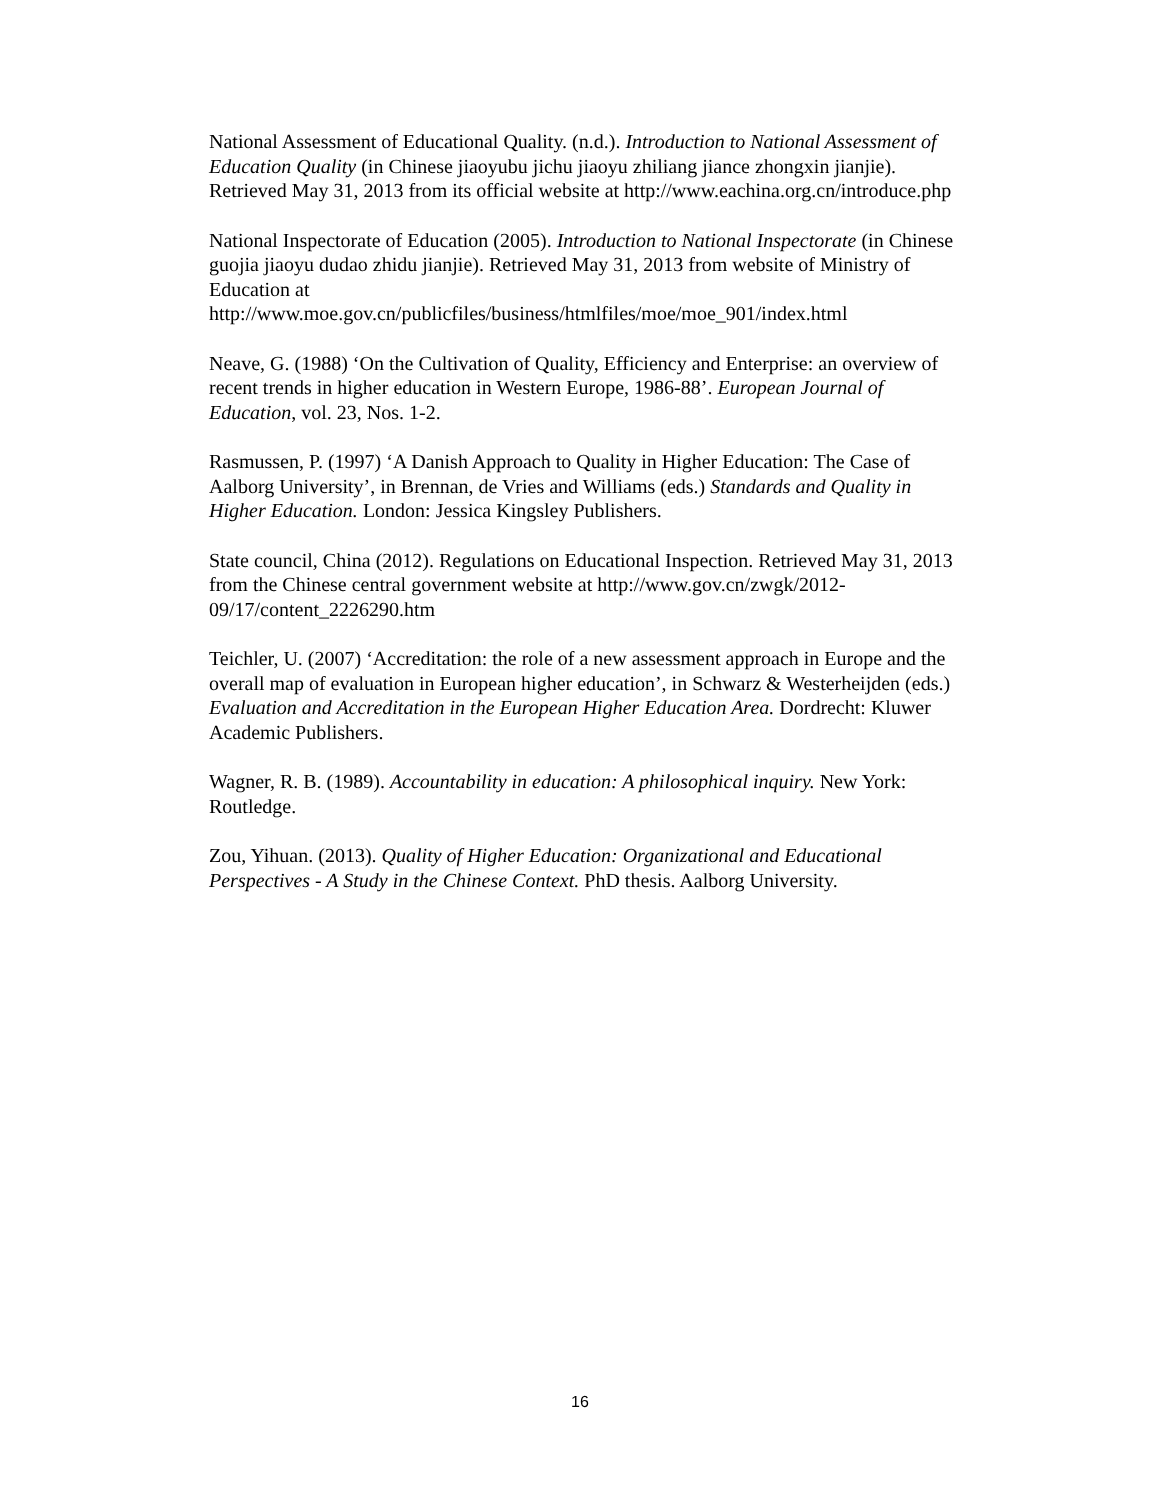National Assessment of Educational Quality. (n.d.). Introduction to National Assessment of Education Quality (in Chinese jiaoyubu jichu jiaoyu zhiliang jiance zhongxin jianjie). Retrieved May 31, 2013 from its official website at http://www.eachina.org.cn/introduce.php
National Inspectorate of Education (2005). Introduction to National Inspectorate (in Chinese guojia jiaoyu dudao zhidu jianjie). Retrieved May 31, 2013 from website of Ministry of Education at
http://www.moe.gov.cn/publicfiles/business/htmlfiles/moe/moe_901/index.html
Neave, G. (1988) ‘On the Cultivation of Quality, Efficiency and Enterprise: an overview of recent trends in higher education in Western Europe, 1986-88’. European Journal of Education, vol. 23, Nos. 1-2.
Rasmussen, P. (1997) ‘A Danish Approach to Quality in Higher Education: The Case of Aalborg University’, in Brennan, de Vries and Williams (eds.) Standards and Quality in Higher Education. London: Jessica Kingsley Publishers.
State council, China (2012). Regulations on Educational Inspection. Retrieved May 31, 2013 from the Chinese central government website at http://www.gov.cn/zwgk/2012-09/17/content_2226290.htm
Teichler, U. (2007) ‘Accreditation: the role of a new assessment approach in Europe and the overall map of evaluation in European higher education’, in Schwarz & Westerheijden (eds.) Evaluation and Accreditation in the European Higher Education Area. Dordrecht: Kluwer Academic Publishers.
Wagner, R. B. (1989). Accountability in education: A philosophical inquiry. New York: Routledge.
Zou, Yihuan. (2013). Quality of Higher Education: Organizational and Educational Perspectives - A Study in the Chinese Context. PhD thesis. Aalborg University.
16